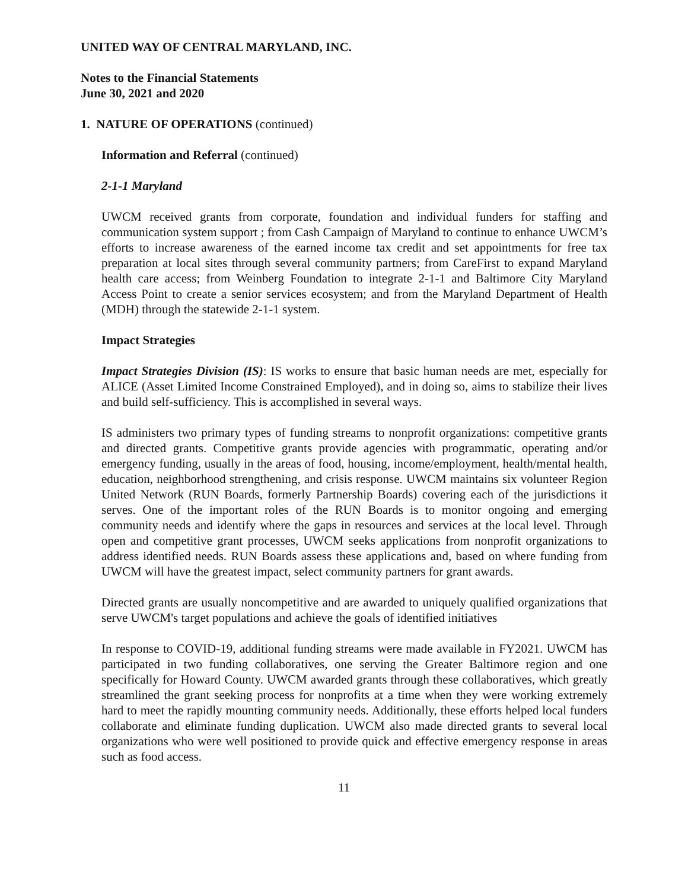UNITED WAY OF CENTRAL MARYLAND, INC.
Notes to the Financial Statements
June 30, 2021 and 2020
1. NATURE OF OPERATIONS (continued)
Information and Referral (continued)
2-1-1 Maryland
UWCM received grants from corporate, foundation and individual funders for staffing and communication system support ; from Cash Campaign of Maryland to continue to enhance UWCM’s efforts to increase awareness of the earned income tax credit and set appointments for free tax preparation at local sites through several community partners; from CareFirst to expand Maryland health care access; from Weinberg Foundation to integrate 2-1-1 and Baltimore City Maryland Access Point to create a senior services ecosystem; and from the Maryland Department of Health (MDH) through the statewide 2-1-1 system.
Impact Strategies
Impact Strategies Division (IS): IS works to ensure that basic human needs are met, especially for ALICE (Asset Limited Income Constrained Employed), and in doing so, aims to stabilize their lives and build self-sufficiency. This is accomplished in several ways.
IS administers two primary types of funding streams to nonprofit organizations: competitive grants and directed grants. Competitive grants provide agencies with programmatic, operating and/or emergency funding, usually in the areas of food, housing, income/employment, health/mental health, education, neighborhood strengthening, and crisis response. UWCM maintains six volunteer Region United Network (RUN Boards, formerly Partnership Boards) covering each of the jurisdictions it serves. One of the important roles of the RUN Boards is to monitor ongoing and emerging community needs and identify where the gaps in resources and services at the local level. Through open and competitive grant processes, UWCM seeks applications from nonprofit organizations to address identified needs. RUN Boards assess these applications and, based on where funding from UWCM will have the greatest impact, select community partners for grant awards.
Directed grants are usually noncompetitive and are awarded to uniquely qualified organizations that serve UWCM's target populations and achieve the goals of identified initiatives
In response to COVID-19, additional funding streams were made available in FY2021. UWCM has participated in two funding collaboratives, one serving the Greater Baltimore region and one specifically for Howard County. UWCM awarded grants through these collaboratives, which greatly streamlined the grant seeking process for nonprofits at a time when they were working extremely hard to meet the rapidly mounting community needs. Additionally, these efforts helped local funders collaborate and eliminate funding duplication. UWCM also made directed grants to several local organizations who were well positioned to provide quick and effective emergency response in areas such as food access.
11